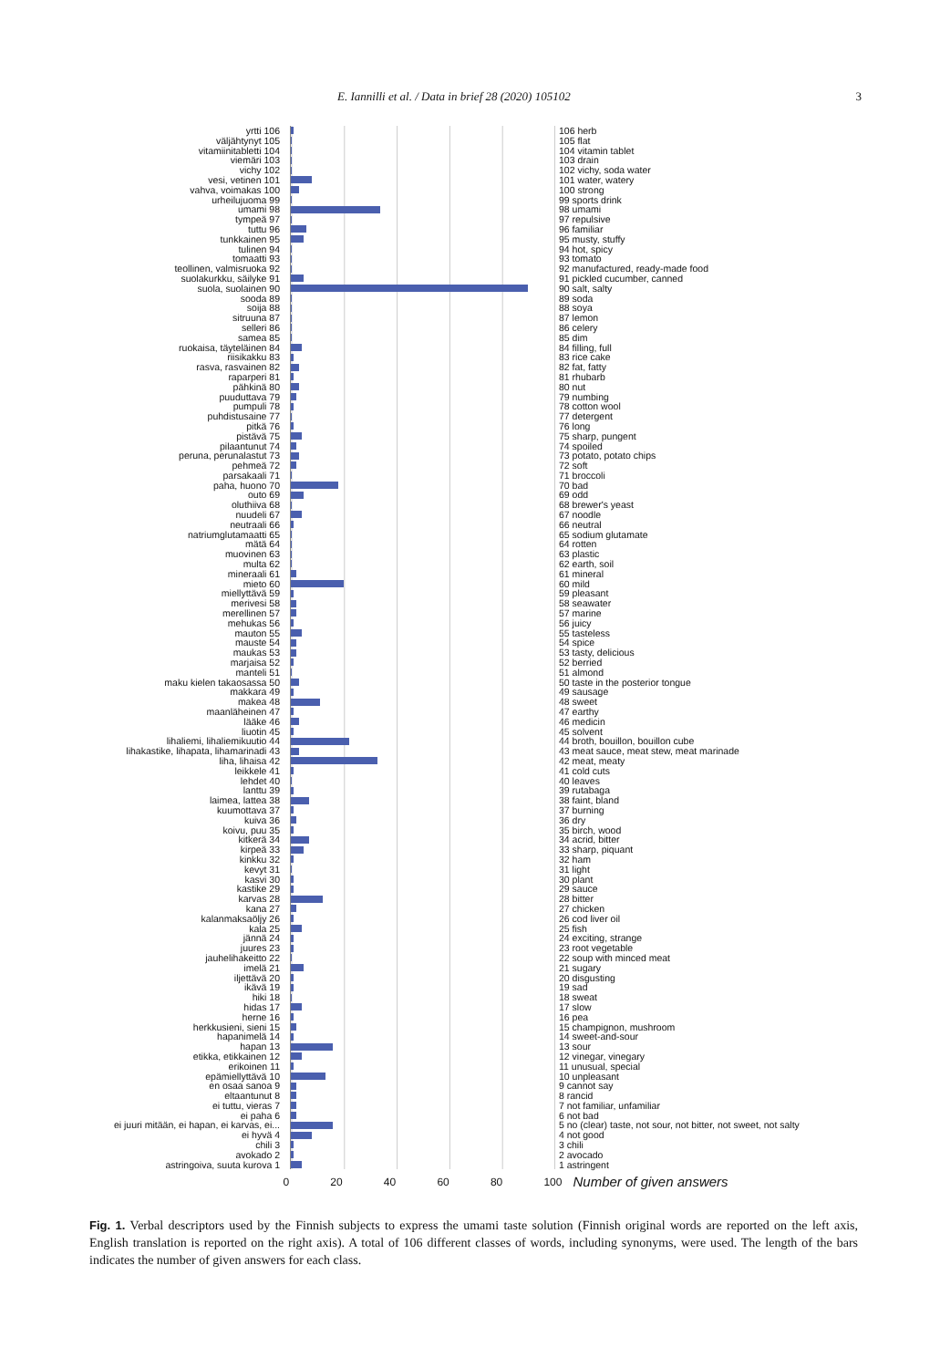E. Iannilli et al. / Data in brief 28 (2020) 105102 3
| yrtti 106 | | 106 herb |
| väljähtynyt 105 | | 105 flat |
| vitamiinitabletti 104 | | 104 vitamin tablet |
| viemäri 103 | | 103 drain |
| vichy 102 | | 102 vichy, soda water |
| vesi, vetinen 101 | | 101 water, watery |
| vahva, voimakas 100 | | 100 strong |
| urheilujuoma 99 | | 99 sports drink |
| umami 98 | | 98 umami |
| tympeä 97 | | 97 repulsive |
| tuttu 96 | | 96 familiar |
| tunkkainen 95 | | 95 musty, stuffy |
| tulinen 94 | | 94 hot, spicy |
| tomaatti 93 | | 93 tomato |
| teollinen, valmisruoka 92 | | 92 manufactured, ready-made food |
| suolakurkku, säilyke 91 | | 91 pickled cucumber, canned |
| suola, suolainen 90 | | 90 salt, salty |
| sooda 89 | | 89 soda |
| soija 88 | | 88 soya |
| sitruuna 87 | | 87 lemon |
| selleri 86 | | 86 celery |
| samea 85 | | 85 dim |
| ruokaisa, täyteläinen 84 | | 84 filling, full |
| riisikakku 83 | | 83 rice cake |
| rasva, rasvainen 82 | | 82 fat, fatty |
| raparperi 81 | | 81 rhubarb |
| pähkinä 80 | | 80 nut |
| puuduttava 79 | | 79 numbing |
| pumpuli 78 | | 78 cotton wool |
| puhdistusaine 77 | | 77 detergent |
| pitkä 76 | | 76 long |
| pistävä 75 | | 75 sharp, pungent |
| pilaantunut 74 | | 74 spoiled |
| peruna, perunalastut 73 | | 73 potato, potato chips |
| pehmeä 72 | | 72 soft |
| parsakaali 71 | | 71 broccoli |
| paha, huono 70 | | 70 bad |
| outo 69 | | 69 odd |
| oluthiiva 68 | | 68 brewer's yeast |
| nuudeli 67 | | 67 noodle |
| neutraali 66 | | 66 neutral |
| natriumglutamaatti 65 | | 65 sodium glutamate |
| mätä 64 | | 64 rotten |
| muovinen 63 | | 63 plastic |
| multa 62 | | 62 earth, soil |
| mineraali 61 | | 61 mineral |
| mieto 60 | | 60 mild |
| miellyttävä 59 | | 59 pleasant |
| merivesi 58 | | 58 seawater |
| merellinen 57 | | 57 marine |
| mehukas 56 | | 56 juicy |
| mauton 55 | | 55 tasteless |
| mauste 54 | | 54 spice |
| maukas 53 | | 53 tasty, delicious |
| marjaisa 52 | | 52 berried |
| manteli 51 | | 51 almond |
| maku kielen takaosassa 50 | | 50 taste in the posterior tongue |
| makkara 49 | | 49 sausage |
| makea 48 | | 48 sweet |
| maanläheinen 47 | | 47 earthy |
| lääke 46 | | 46 medicin |
| liuotin 45 | | 45 solvent |
| lihaliemi, lihaliemikuutio 44 | | 44 broth, bouillon, bouillon cube |
| lihakastike, lihapata, lihamarinadi 43 | | 43 meat sauce, meat stew, meat marinade |
| liha, lihaisa 42 | | 42 meat, meaty |
| leikkele 41 | | 41 cold cuts |
| lehdet 40 | | 40 leaves |
| lanttu 39 | | 39 rutabaga |
| laimea, lattea 38 | | 38 faint, bland |
| kuumottava 37 | | 37 burning |
| kuiva 36 | | 36 dry |
| koivu, puu 35 | | 35 birch, wood |
| kitkerä 34 | | 34 acrid, bitter |
| kirpeä 33 | | 33 sharp, piquant |
| kinkku 32 | | 32 ham |
| kevyt 31 | | 31 light |
| kasvi 30 | | 30 plant |
| kastike 29 | | 29 sauce |
| karvas 28 | | 28 bitter |
| kana 27 | | 27 chicken |
| kalanmaksaöljy 26 | | 26 cod liver oil |
| kala 25 | | 25 fish |
| jännä 24 | | 24 exciting, strange |
| juures 23 | | 23 root vegetable |
| jauhelihakeitto 22 | | 22 soup with minced meat |
| imelä 21 | | 21 sugary |
| iljettävä 20 | | 20 disgusting |
| ikävä 19 | | 19 sad |
| hiki 18 | | 18 sweat |
| hidas 17 | | 17 slow |
| herne 16 | | 16 pea |
| herkkusieni, sieni 15 | | 15 champignon, mushroom |
| hapanimelä 14 | | 14 sweet-and-sour |
| hapan 13 | | 13 sour |
| etikka, etikkainen 12 | | 12 vinegar, vinegary |
| erikoinen 11 | | 11 unusual, special |
| epämiellyttävä 10 | | 10 unpleasant |
| en osaa sanoa 9 | | 9 cannot say |
| eltaantunut 8 | | 8 rancid |
| ei tuttu, vieras 7 | | 7 not familiar, unfamiliar |
| ei paha 6 | | 6 not bad |
| ei juuri mitään, ei hapan, ei karvas, ei... | | 5 no (clear) taste, not sour, not bitter, not sweet, not salty |
| ei hyvä 4 | | 4 not good |
| chili 3 | | 3 chili |
| avokado 2 | | 2 avocado |
| astringoiva, suuta kurova 1 | | 1 astringent |
| | 0 20 40 60 80 100 | Number of given answers |
Fig. 1. Verbal descriptors used by the Finnish subjects to express the umami taste solution (Finnish original words are reported on the left axis, English translation is reported on the right axis). A total of 106 different classes of words, including synonyms, were used. The length of the bars indicates the number of given answers for each class.